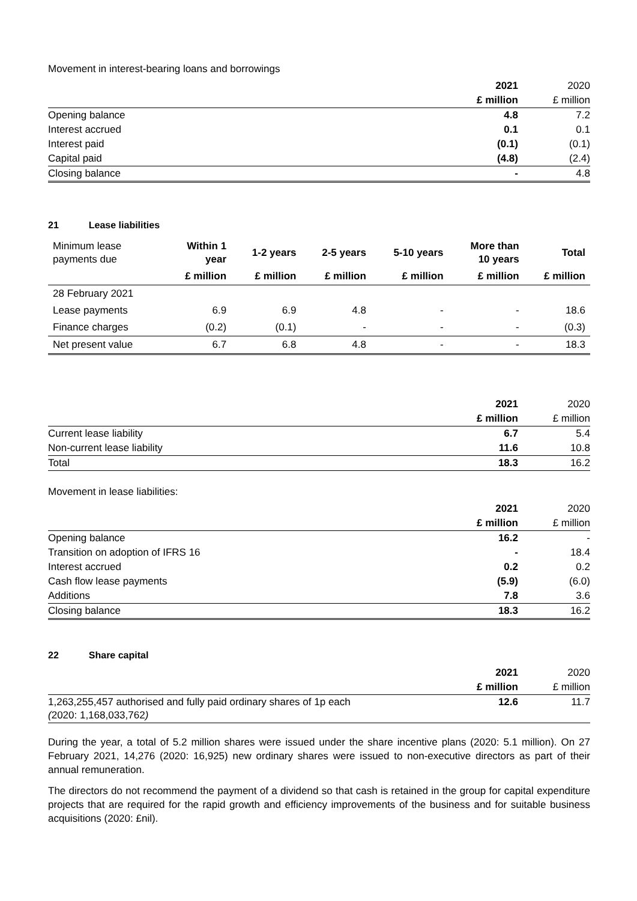Movement in interest-bearing loans and borrowings
| | 2021 | 2020 |
| | £ million | £ million |
| Opening balance | 4.8 | 7.2 |
| Interest accrued | 0.1 | 0.1 |
| Interest paid | (0.1) | (0.1) |
| Capital paid | (4.8) | (2.4) |
| Closing balance | - | 4.8 |
21 Lease liabilities
| Minimum lease payments due | Within 1 year | 1-2 years | 2-5 years | 5-10 years | More than 10 years | Total |
| --- | --- | --- | --- | --- | --- | --- |
| | £ million | £ million | £ million | £ million | £ million | £ million |
| 28 February 2021 | | | | | | |
| Lease payments | 6.9 | 6.9 | 4.8 | - | - | 18.6 |
| Finance charges | (0.2) | (0.1) | - | - | - | (0.3) |
| Net present value | 6.7 | 6.8 | 4.8 | - | - | 18.3 |
| | 2021 | 2020 |
| | £ million | £ million |
| Current lease liability | 6.7 | 5.4 |
| Non-current lease liability | 11.6 | 10.8 |
| Total | 18.3 | 16.2 |
Movement in lease liabilities:
| | 2021 | 2020 |
| | £ million | £ million |
| Opening balance | 16.2 | - |
| Transition on adoption of IFRS 16 | - | 18.4 |
| Interest accrued | 0.2 | 0.2 |
| Cash flow lease payments | (5.9) | (6.0) |
| Additions | 7.8 | 3.6 |
| Closing balance | 18.3 | 16.2 |
22 Share capital
| | 2021 | 2020 |
| | £ million | £ million |
| 1,263,255,457 authorised and fully paid ordinary shares of 1p each ( 2020: 1,168,033,762 ) | 12.6 | 11.7 |
During the year, a total of 5.2 million shares were issued under the share incentive plans (2020: 5.1 million). On 27 February 2021, 14,276 (2020: 16,925) new ordinary shares were issued to non-executive directors as part of their annual remuneration.
The directors do not recommend the payment of a dividend so that cash is retained in the group for capital expenditure projects that are required for the rapid growth and efficiency improvements of the business and for suitable business acquisitions (2020: £nil).